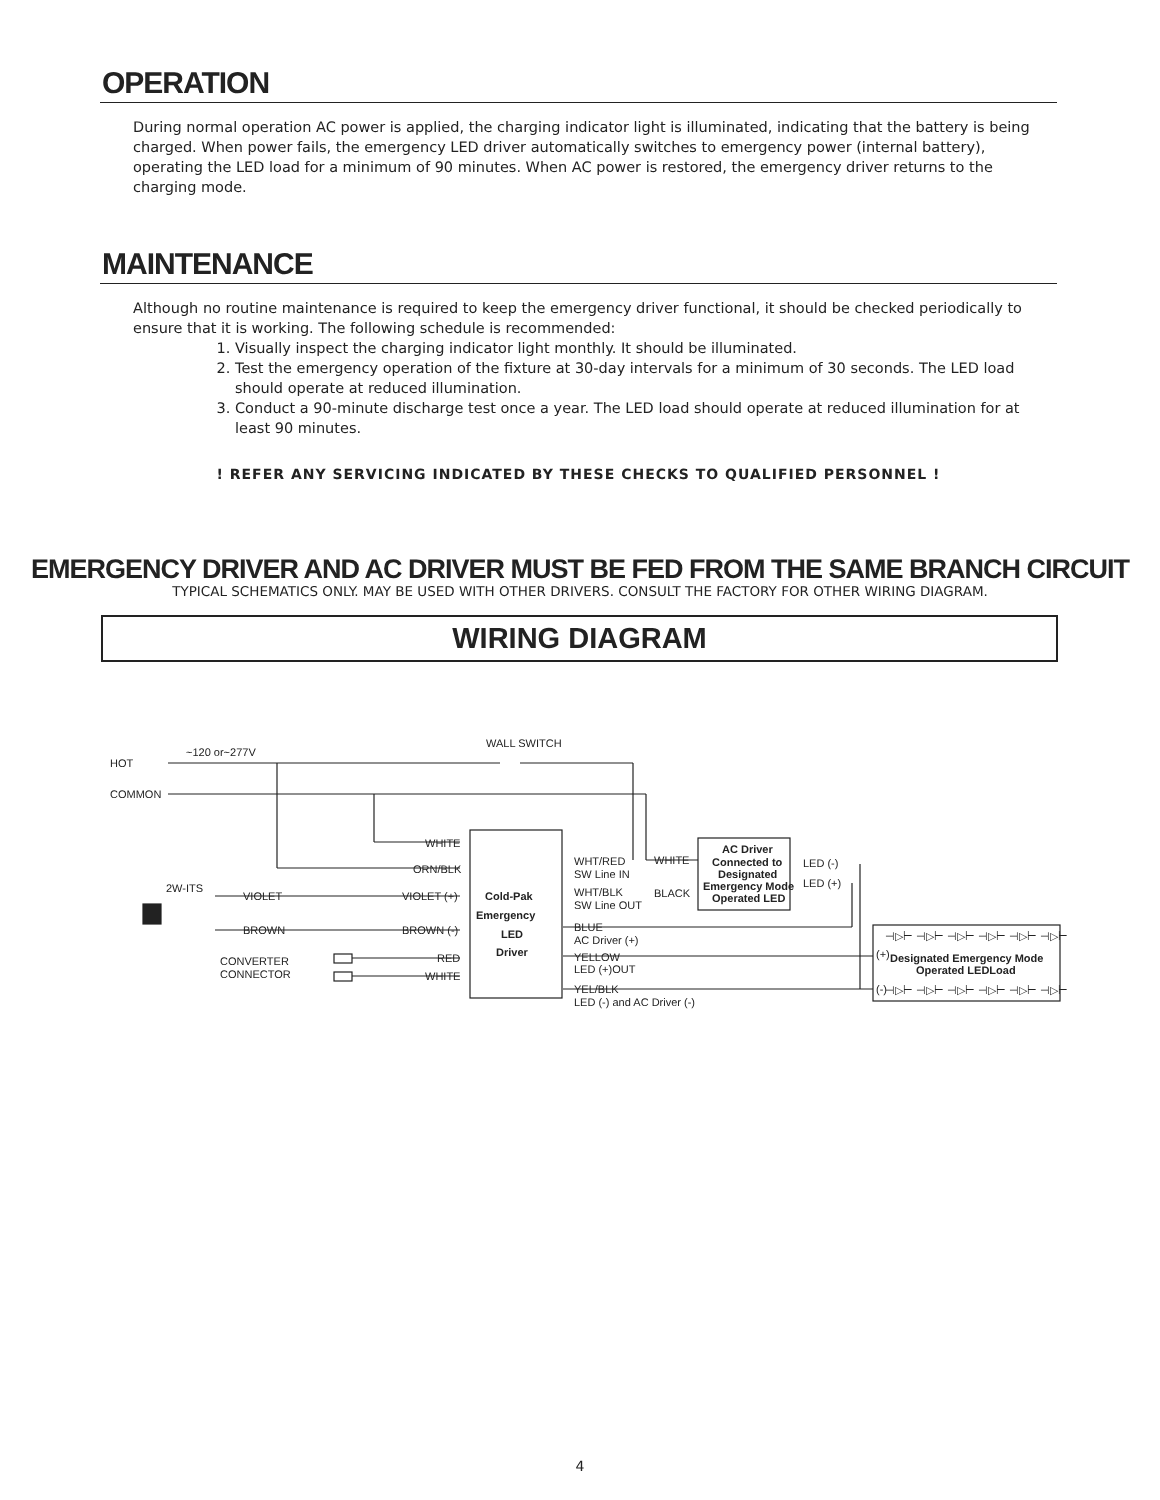OPERATION
During normal operation AC power is applied, the charging indicator light is illuminated, indicating that the battery is being charged. When power fails, the emergency LED driver automatically switches to emergency power (internal battery), operating the LED load for a minimum of 90 minutes. When AC power is restored, the emergency driver returns to the charging mode.
MAINTENANCE
Although no routine maintenance is required to keep the emergency driver functional, it should be checked periodically to ensure that it is working. The following schedule is recommended:
1. Visually inspect the charging indicator light monthly. It should be illuminated.
2. Test the emergency operation of the fixture at 30-day intervals for a minimum of 30 seconds. The LED load should operate at reduced illumination.
3. Conduct a 90-minute discharge test once a year. The LED load should operate at reduced illumination for at least 90 minutes.
! REFER ANY SERVICING INDICATED BY THESE CHECKS TO QUALIFIED PERSONNEL !
EMERGENCY DRIVER AND AC DRIVER MUST BE FED FROM THE SAME BRANCH CIRCUIT
TYPICAL SCHEMATICS ONLY. MAY BE USED WITH OTHER DRIVERS. CONSULT THE FACTORY FOR OTHER WIRING DIAGRAM.
WIRING DIAGRAM
HOT
COMMON
~120 or~277V
WALL SWITCH
WHITE
ORN/BLK
2W-ITS
VIOLET
BROWN
VIOLET (+)
BROWN (-)
CONVERTER
CONNECTOR
RED
WHITE
Cold-Pak
Emergency
LED
Driver
WHT/RED
SW Line IN
WHT/BLK
SW Line OUT
WHITE
BLACK
BLUE
AC Driver (+)
YELLOW
LED (+)OUT
YEL/BLK
LED (-) and AC Driver (-)
AC Driver
Connected to
Designated
Emergency Mode
Operated LED
LED (-)
LED (+)
(+)
(-)
Designated Emergency Mode
Operated LEDLoad
⊣▷⊢ ⊣▷⊢ ⊣▷⊢ ⊣▷⊢ ⊣▷⊢ ⊣▷⊢
⊣▷⊢ ⊣▷⊢ ⊣▷⊢ ⊣▷⊢ ⊣▷⊢ ⊣▷⊢
4